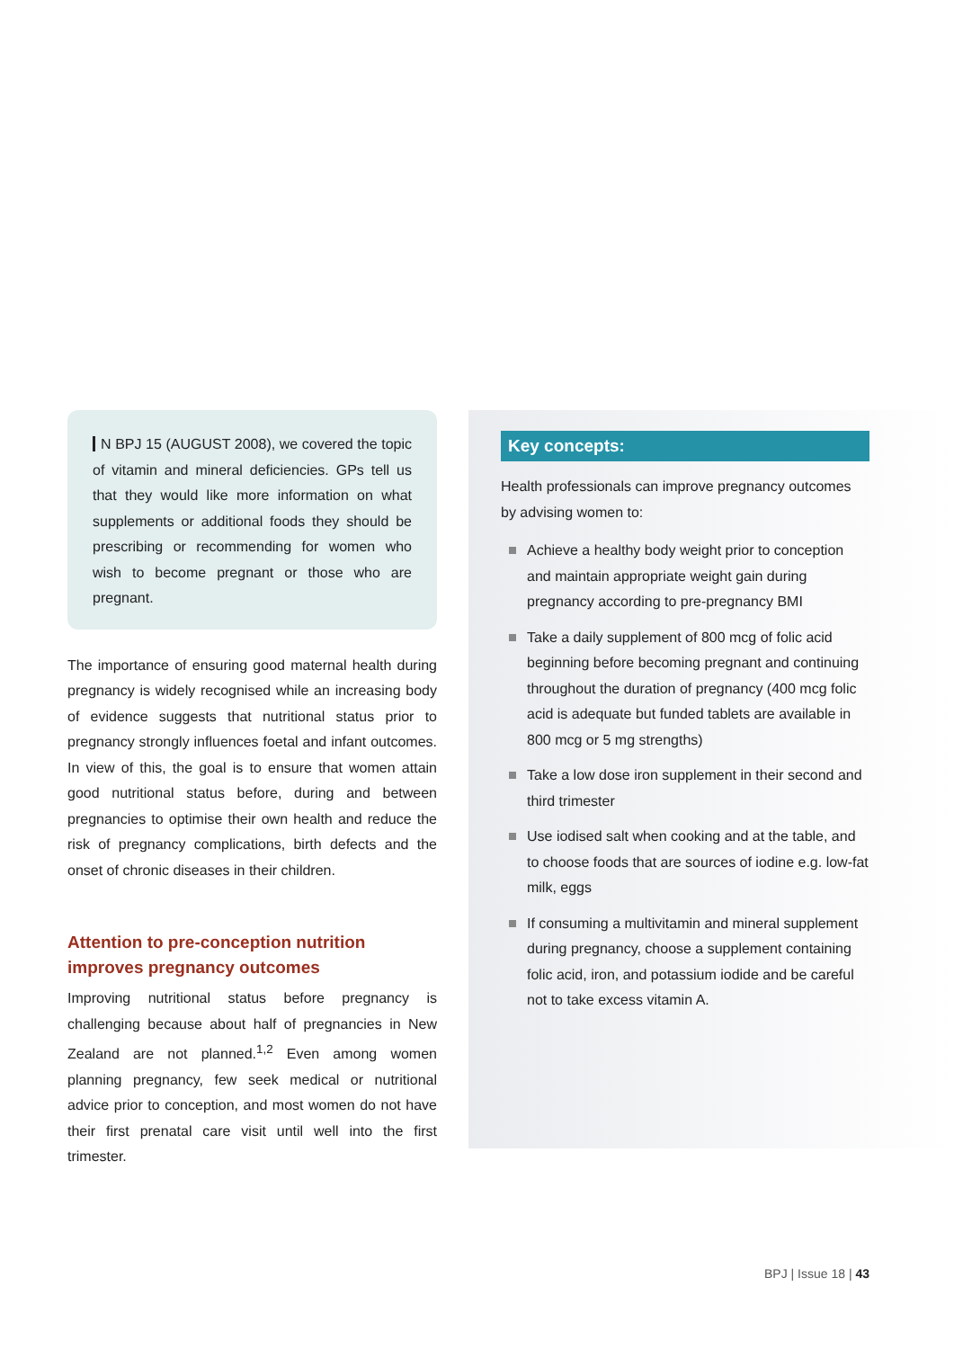N BPJ 15 (AUGUST 2008), we covered the topic of vitamin and mineral deficiencies. GPs tell us that they would like more information on what supplements or additional foods they should be prescribing or recommending for women who wish to become pregnant or those who are pregnant.
The importance of ensuring good maternal health during pregnancy is widely recognised while an increasing body of evidence suggests that nutritional status prior to pregnancy strongly influences foetal and infant outcomes. In view of this, the goal is to ensure that women attain good nutritional status before, during and between pregnancies to optimise their own health and reduce the risk of pregnancy complications, birth defects and the onset of chronic diseases in their children.
Attention to pre-conception nutrition improves pregnancy outcomes
Improving nutritional status before pregnancy is challenging because about half of pregnancies in New Zealand are not planned.<sup>1,2</sup> Even among women planning pregnancy, few seek medical or nutritional advice prior to conception, and most women do not have their first prenatal care visit until well into the first trimester.
Key concepts:
Health professionals can improve pregnancy outcomes by advising women to:
Achieve a healthy body weight prior to conception and maintain appropriate weight gain during pregnancy according to pre-pregnancy BMI
Take a daily supplement of 800 mcg of folic acid beginning before becoming pregnant and continuing throughout the duration of pregnancy (400 mcg folic acid is adequate but funded tablets are available in 800 mcg or 5 mg strengths)
Take a low dose iron supplement in their second and third trimester
Use iodised salt when cooking and at the table, and to choose foods that are sources of iodine e.g. low-fat milk, eggs
If consuming a multivitamin and mineral supplement during pregnancy, choose a supplement containing folic acid, iron, and potassium iodide and be careful not to take excess vitamin A.
BPJ | Issue 18 | 43